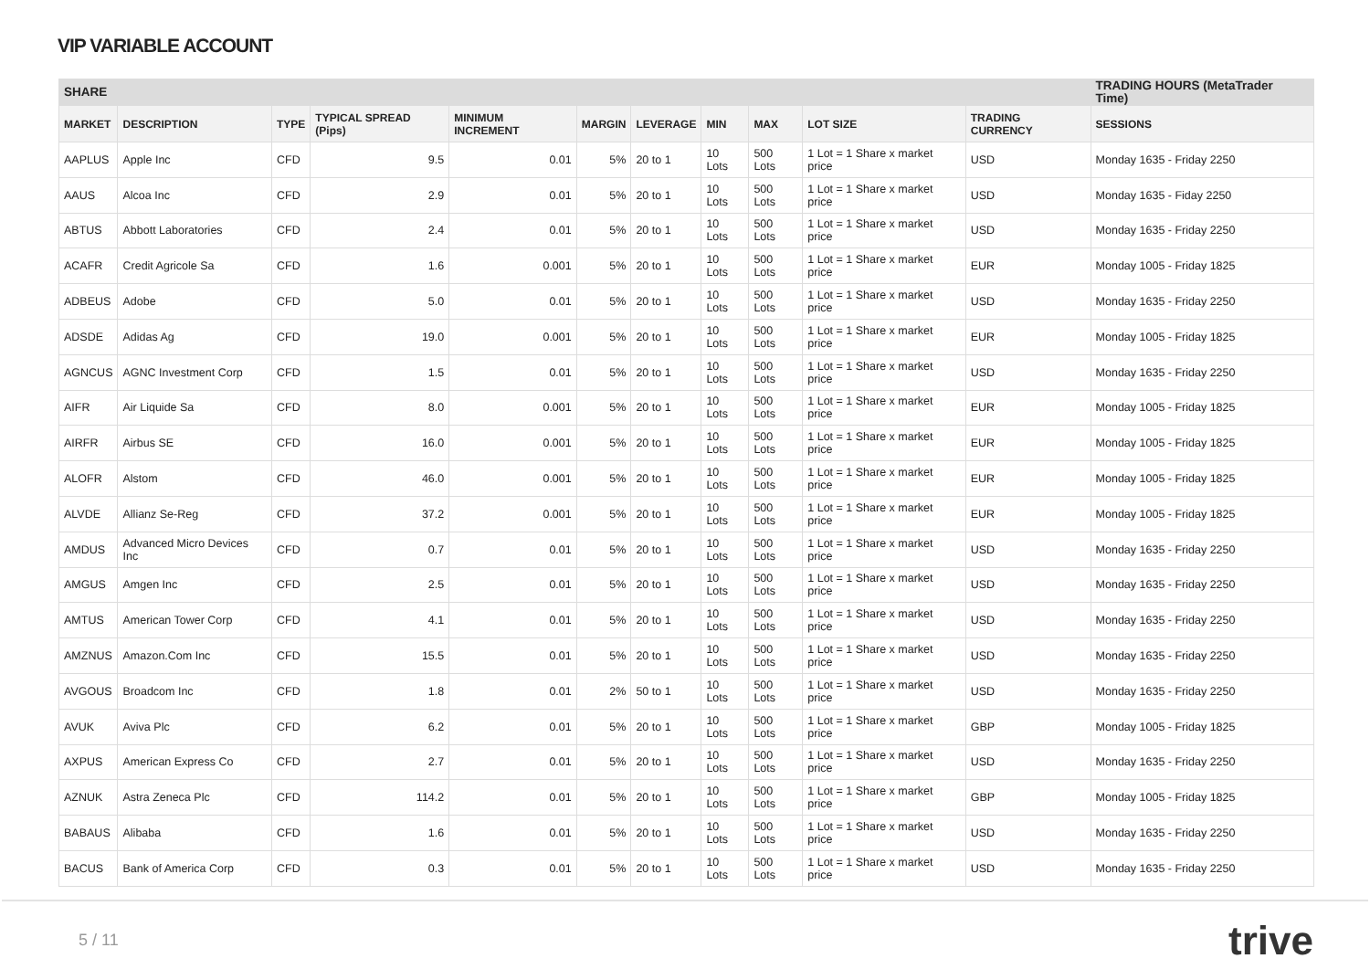VIP VARIABLE ACCOUNT
| SHARE | | | | | | | | | | | TRADING HOURS (MetaTrader Time) |
| --- | --- | --- | --- | --- | --- | --- | --- | --- | --- | --- | --- |
| MARKET | DESCRIPTION | TYPE | TYPICAL SPREAD (Pips) | MINIMUM INCREMENT | MARGIN | LEVERAGE | MIN | MAX | LOT SIZE | TRADING CURRENCY | SESSIONS |
| AAPLUS | Apple Inc | CFD | 9.5 | 0.01 | 5% | 20 to 1 | 10 Lots | 500 Lots | 1 Lot = 1 Share x market price | USD | Monday 1635 - Friday 2250 |
| AAUS | Alcoa Inc | CFD | 2.9 | 0.01 | 5% | 20 to 1 | 10 Lots | 500 Lots | 1 Lot = 1 Share x market price | USD | Monday 1635 - Fiday 2250 |
| ABTUS | Abbott Laboratories | CFD | 2.4 | 0.01 | 5% | 20 to 1 | 10 Lots | 500 Lots | 1 Lot = 1 Share x market price | USD | Monday 1635 - Friday 2250 |
| ACAFR | Credit Agricole Sa | CFD | 1.6 | 0.001 | 5% | 20 to 1 | 10 Lots | 500 Lots | 1 Lot = 1 Share x market price | EUR | Monday 1005 - Friday 1825 |
| ADBEUS | Adobe | CFD | 5.0 | 0.01 | 5% | 20 to 1 | 10 Lots | 500 Lots | 1 Lot = 1 Share x market price | USD | Monday 1635 - Friday 2250 |
| ADSDE | Adidas Ag | CFD | 19.0 | 0.001 | 5% | 20 to 1 | 10 Lots | 500 Lots | 1 Lot = 1 Share x market price | EUR | Monday 1005 - Friday 1825 |
| AGNCUS | AGNC Investment Corp | CFD | 1.5 | 0.01 | 5% | 20 to 1 | 10 Lots | 500 Lots | 1 Lot = 1 Share x market price | USD | Monday 1635 - Friday 2250 |
| AIFR | Air Liquide Sa | CFD | 8.0 | 0.001 | 5% | 20 to 1 | 10 Lots | 500 Lots | 1 Lot = 1 Share x market price | EUR | Monday 1005 - Friday 1825 |
| AIRFR | Airbus SE | CFD | 16.0 | 0.001 | 5% | 20 to 1 | 10 Lots | 500 Lots | 1 Lot = 1 Share x market price | EUR | Monday 1005 - Friday 1825 |
| ALOFR | Alstom | CFD | 46.0 | 0.001 | 5% | 20 to 1 | 10 Lots | 500 Lots | 1 Lot = 1 Share x market price | EUR | Monday 1005 - Friday 1825 |
| ALVDE | Allianz Se-Reg | CFD | 37.2 | 0.001 | 5% | 20 to 1 | 10 Lots | 500 Lots | 1 Lot = 1 Share x market price | EUR | Monday 1005 - Friday 1825 |
| AMDUS | Advanced Micro Devices Inc | CFD | 0.7 | 0.01 | 5% | 20 to 1 | 10 Lots | 500 Lots | 1 Lot = 1 Share x market price | USD | Monday 1635 - Friday 2250 |
| AMGUS | Amgen Inc | CFD | 2.5 | 0.01 | 5% | 20 to 1 | 10 Lots | 500 Lots | 1 Lot = 1 Share x market price | USD | Monday 1635 - Friday 2250 |
| AMTUS | American Tower Corp | CFD | 4.1 | 0.01 | 5% | 20 to 1 | 10 Lots | 500 Lots | 1 Lot = 1 Share x market price | USD | Monday 1635 - Friday 2250 |
| AMZNUS | Amazon.Com Inc | CFD | 15.5 | 0.01 | 5% | 20 to 1 | 10 Lots | 500 Lots | 1 Lot = 1 Share x market price | USD | Monday 1635 - Friday 2250 |
| AVGOUS | Broadcom Inc | CFD | 1.8 | 0.01 | 2% | 50 to 1 | 10 Lots | 500 Lots | 1 Lot = 1 Share x market price | USD | Monday 1635 - Friday 2250 |
| AVUK | Aviva Plc | CFD | 6.2 | 0.01 | 5% | 20 to 1 | 10 Lots | 500 Lots | 1 Lot = 1 Share x market price | GBP | Monday 1005 - Friday 1825 |
| AXPUS | American Express Co | CFD | 2.7 | 0.01 | 5% | 20 to 1 | 10 Lots | 500 Lots | 1 Lot = 1 Share x market price | USD | Monday 1635 - Friday 2250 |
| AZNUK | Astra Zeneca Plc | CFD | 114.2 | 0.01 | 5% | 20 to 1 | 10 Lots | 500 Lots | 1 Lot = 1 Share x market price | GBP | Monday 1005 - Friday 1825 |
| BABAUS | Alibaba | CFD | 1.6 | 0.01 | 5% | 20 to 1 | 10 Lots | 500 Lots | 1 Lot = 1 Share x market price | USD | Monday 1635 - Friday 2250 |
| BACUS | Bank of America Corp | CFD | 0.3 | 0.01 | 5% | 20 to 1 | 10 Lots | 500 Lots | 1 Lot = 1 Share x market price | USD | Monday 1635 - Friday 2250 |
5 / 11 trive